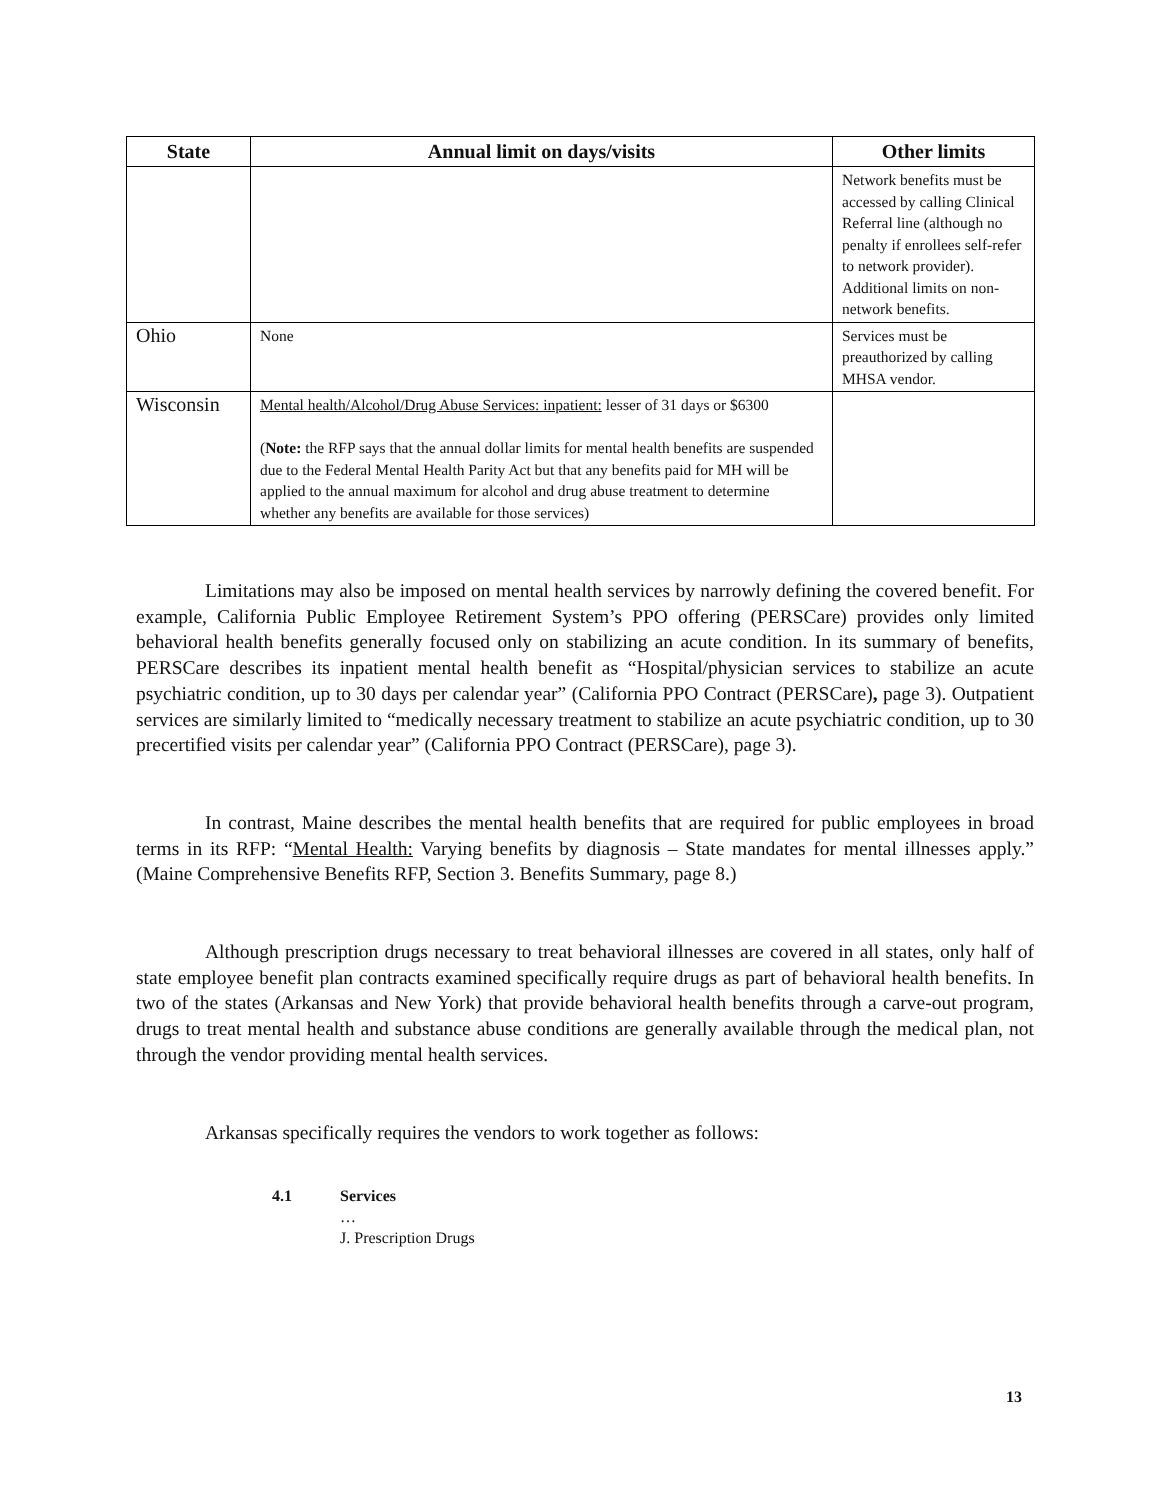| State | Annual limit on days/visits | Other limits |
| --- | --- | --- |
| | | Network benefits must be accessed by calling Clinical Referral line (although no penalty if enrollees self-refer to network provider). Additional limits on non-network benefits. |
| Ohio | None | Services must be preauthorized by calling MHSA vendor. |
| Wisconsin | Mental health/Alcohol/Drug Abuse Services: inpatient: lesser of 31 days or $6300 ( Note: the RFP says that the annual dollar limits for mental health benefits are suspended due to the Federal Mental Health Parity Act but that any benefits paid for MH will be applied to the annual maximum for alcohol and drug abuse treatment to determine whether any benefits are available for those services) | |
Limitations may also be imposed on mental health services by narrowly defining the covered benefit. For example, California Public Employee Retirement System’s PPO offering (PERSCare) provides only limited behavioral health benefits generally focused only on stabilizing an acute condition. In its summary of benefits, PERSCare describes its inpatient mental health benefit as “Hospital/physician services to stabilize an acute psychiatric condition, up to 30 days per calendar year” (California PPO Contract (PERSCare), page 3). Outpatient services are similarly limited to “medically necessary treatment to stabilize an acute psychiatric condition, up to 30 precertified visits per calendar year” (California PPO Contract (PERSCare), page 3).
In contrast, Maine describes the mental health benefits that are required for public employees in broad terms in its RFP: “Mental Health: Varying benefits by diagnosis – State mandates for mental illnesses apply.” (Maine Comprehensive Benefits RFP, Section 3. Benefits Summary, page 8.)
Although prescription drugs necessary to treat behavioral illnesses are covered in all states, only half of state employee benefit plan contracts examined specifically require drugs as part of behavioral health benefits. In two of the states (Arkansas and New York) that provide behavioral health benefits through a carve-out program, drugs to treat mental health and substance abuse conditions are generally available through the medical plan, not through the vendor providing mental health services.
Arkansas specifically requires the vendors to work together as follows:
4.1 Services
…
J. Prescription Drugs
13